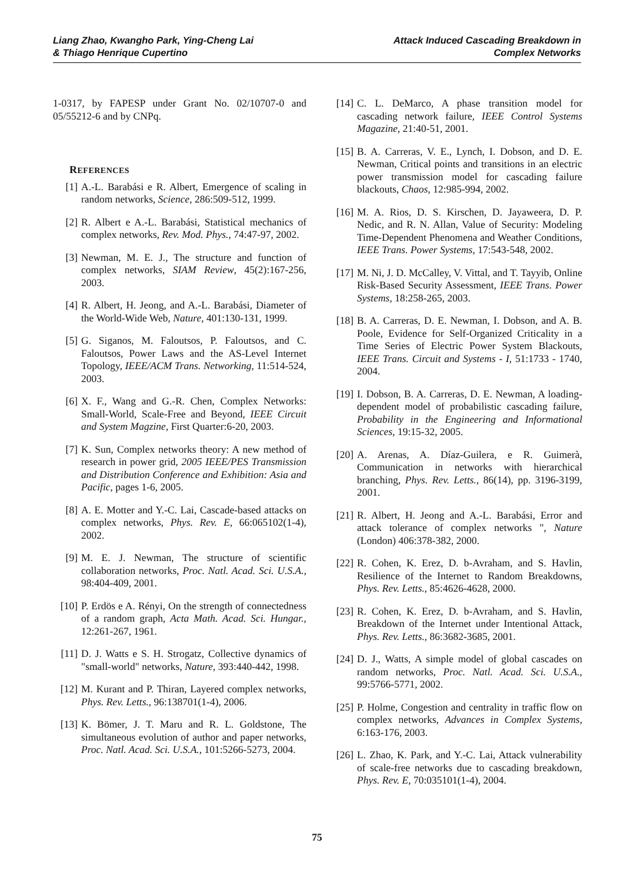Liang Zhao, Kwangho Park, Ying-Cheng Lai
& Thiago Henrique Cupertino
Attack Induced Cascading Breakdown in
Complex Networks
1-0317, by FAPESP under Grant No. 02/10707-0 and 05/55212-6 and by CNPq.
REFERENCES
[1] A.-L. Barabási e R. Albert, Emergence of scaling in random networks, Science, 286:509-512, 1999.
[2] R. Albert e A.-L. Barabási, Statistical mechanics of complex networks, Rev. Mod. Phys., 74:47-97, 2002.
[3] Newman, M. E. J., The structure and function of complex networks, SIAM Review, 45(2):167-256, 2003.
[4] R. Albert, H. Jeong, and A.-L. Barabási, Diameter of the World-Wide Web, Nature, 401:130-131, 1999.
[5] G. Siganos, M. Faloutsos, P. Faloutsos, and C. Faloutsos, Power Laws and the AS-Level Internet Topology, IEEE/ACM Trans. Networking, 11:514-524, 2003.
[6] X. F., Wang and G.-R. Chen, Complex Networks: Small-World, Scale-Free and Beyond, IEEE Circuit and System Magzine, First Quarter:6-20, 2003.
[7] K. Sun, Complex networks theory: A new method of research in power grid, 2005 IEEE/PES Transmission and Distribution Conference and Exhibition: Asia and Pacific, pages 1-6, 2005.
[8] A. E. Motter and Y.-C. Lai, Cascade-based attacks on complex networks, Phys. Rev. E, 66:065102(1-4), 2002.
[9] M. E. J. Newman, The structure of scientific collaboration networks, Proc. Natl. Acad. Sci. U.S.A., 98:404-409, 2001.
[10] P. Erdös e A. Rényi, On the strength of connectedness of a random graph, Acta Math. Acad. Sci. Hungar., 12:261-267, 1961.
[11] D. J. Watts e S. H. Strogatz, Collective dynamics of "small-world" networks, Nature, 393:440-442, 1998.
[12] M. Kurant and P. Thiran, Layered complex networks, Phys. Rev. Letts., 96:138701(1-4), 2006.
[13] K. Bömer, J. T. Maru and R. L. Goldstone, The simultaneous evolution of author and paper networks, Proc. Natl. Acad. Sci. U.S.A., 101:5266-5273, 2004.
[14] C. L. DeMarco, A phase transition model for cascading network failure, IEEE Control Systems Magazine, 21:40-51, 2001.
[15] B. A. Carreras, V. E., Lynch, I. Dobson, and D. E. Newman, Critical points and transitions in an electric power transmission model for cascading failure blackouts, Chaos, 12:985-994, 2002.
[16] M. A. Rios, D. S. Kirschen, D. Jayaweera, D. P. Nedic, and R. N. Allan, Value of Security: Modeling Time-Dependent Phenomena and Weather Conditions, IEEE Trans. Power Systems, 17:543-548, 2002.
[17] M. Ni, J. D. McCalley, V. Vittal, and T. Tayyib, Online Risk-Based Security Assessment, IEEE Trans. Power Systems, 18:258-265, 2003.
[18] B. A. Carreras, D. E. Newman, I. Dobson, and A. B. Poole, Evidence for Self-Organized Criticality in a Time Series of Electric Power System Blackouts, IEEE Trans. Circuit and Systems - I, 51:1733 - 1740, 2004.
[19] I. Dobson, B. A. Carreras, D. E. Newman, A loading-dependent model of probabilistic cascading failure, Probability in the Engineering and Informational Sciences, 19:15-32, 2005.
[20] A. Arenas, A. Díaz-Guilera, e R. Guimerà, Communication in networks with hierarchical branching, Phys. Rev. Letts., 86(14), pp. 3196-3199, 2001.
[21] R. Albert, H. Jeong and A.-L. Barabási, Error and attack tolerance of complex networks ", Nature (London) 406:378-382, 2000.
[22] R. Cohen, K. Erez, D. b-Avraham, and S. Havlin, Resilience of the Internet to Random Breakdowns, Phys. Rev. Letts., 85:4626-4628, 2000.
[23] R. Cohen, K. Erez, D. b-Avraham, and S. Havlin, Breakdown of the Internet under Intentional Attack, Phys. Rev. Letts., 86:3682-3685, 2001.
[24] D. J., Watts, A simple model of global cascades on random networks, Proc. Natl. Acad. Sci. U.S.A., 99:5766-5771, 2002.
[25] P. Holme, Congestion and centrality in traffic flow on complex networks, Advances in Complex Systems, 6:163-176, 2003.
[26] L. Zhao, K. Park, and Y.-C. Lai, Attack vulnerability of scale-free networks due to cascading breakdown, Phys. Rev. E, 70:035101(1-4), 2004.
75